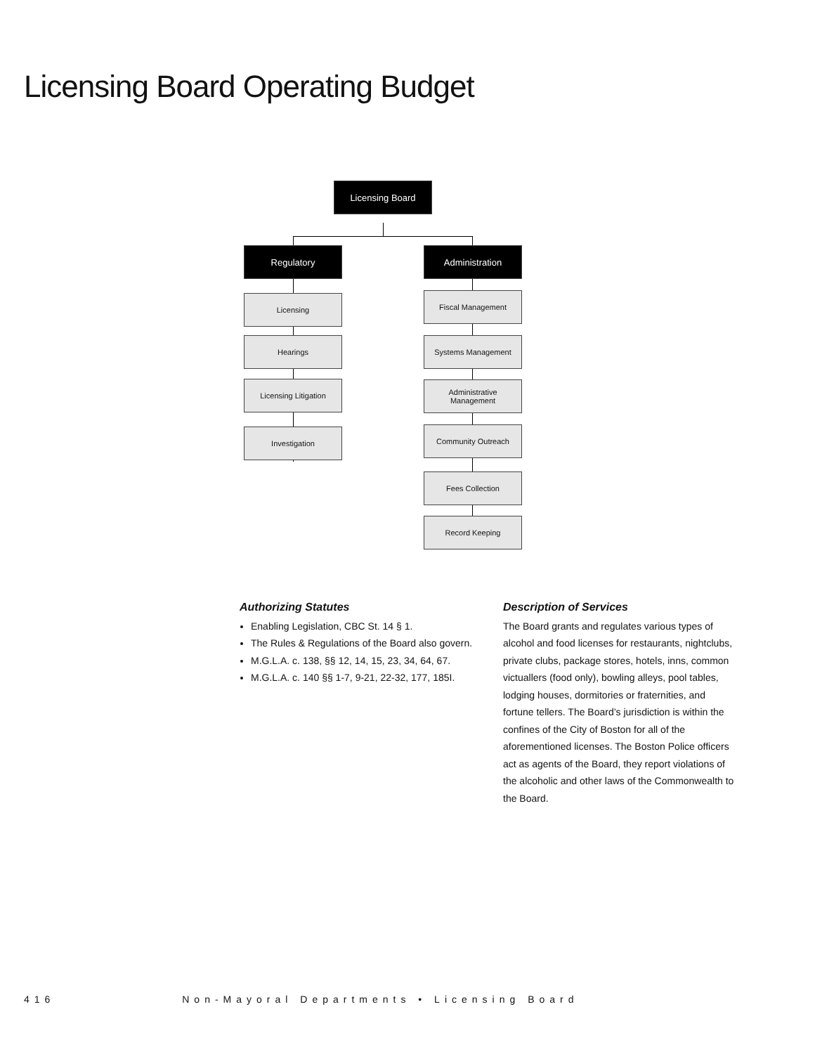Licensing Board Operating Budget
Licensing Board
Regulatory Administration
Licensing
Hearings
Licensing Litigation
Investigation
Fiscal Management
Systems Management
Administrative
Management
Community Outreach
Fees Collection
Record Keeping
Authorizing Statutes
Enabling Legislation, CBC St. 14 § 1.
The Rules & Regulations of the Board also govern.
M.G.L.A. c. 138, §§ 12, 14, 15, 23, 34, 64, 67.
M.G.L.A. c. 140 §§ 1-7, 9-21, 22-32, 177, 185I.
Description of Services
The Board grants and regulates various types of alcohol and food licenses for restaurants, nightclubs, private clubs, package stores, hotels, inns, common victuallers (food only), bowling alleys, pool tables, lodging houses, dormitories or fraternities, and fortune tellers. The Board’s jurisdiction is within the confines of the City of Boston for all of the aforementioned licenses. The Boston Police officers act as agents of the Board, they report violations of the alcoholic and other laws of the Commonwealth to the Board.
416 Non-Mayoral Departments • Licensing Board